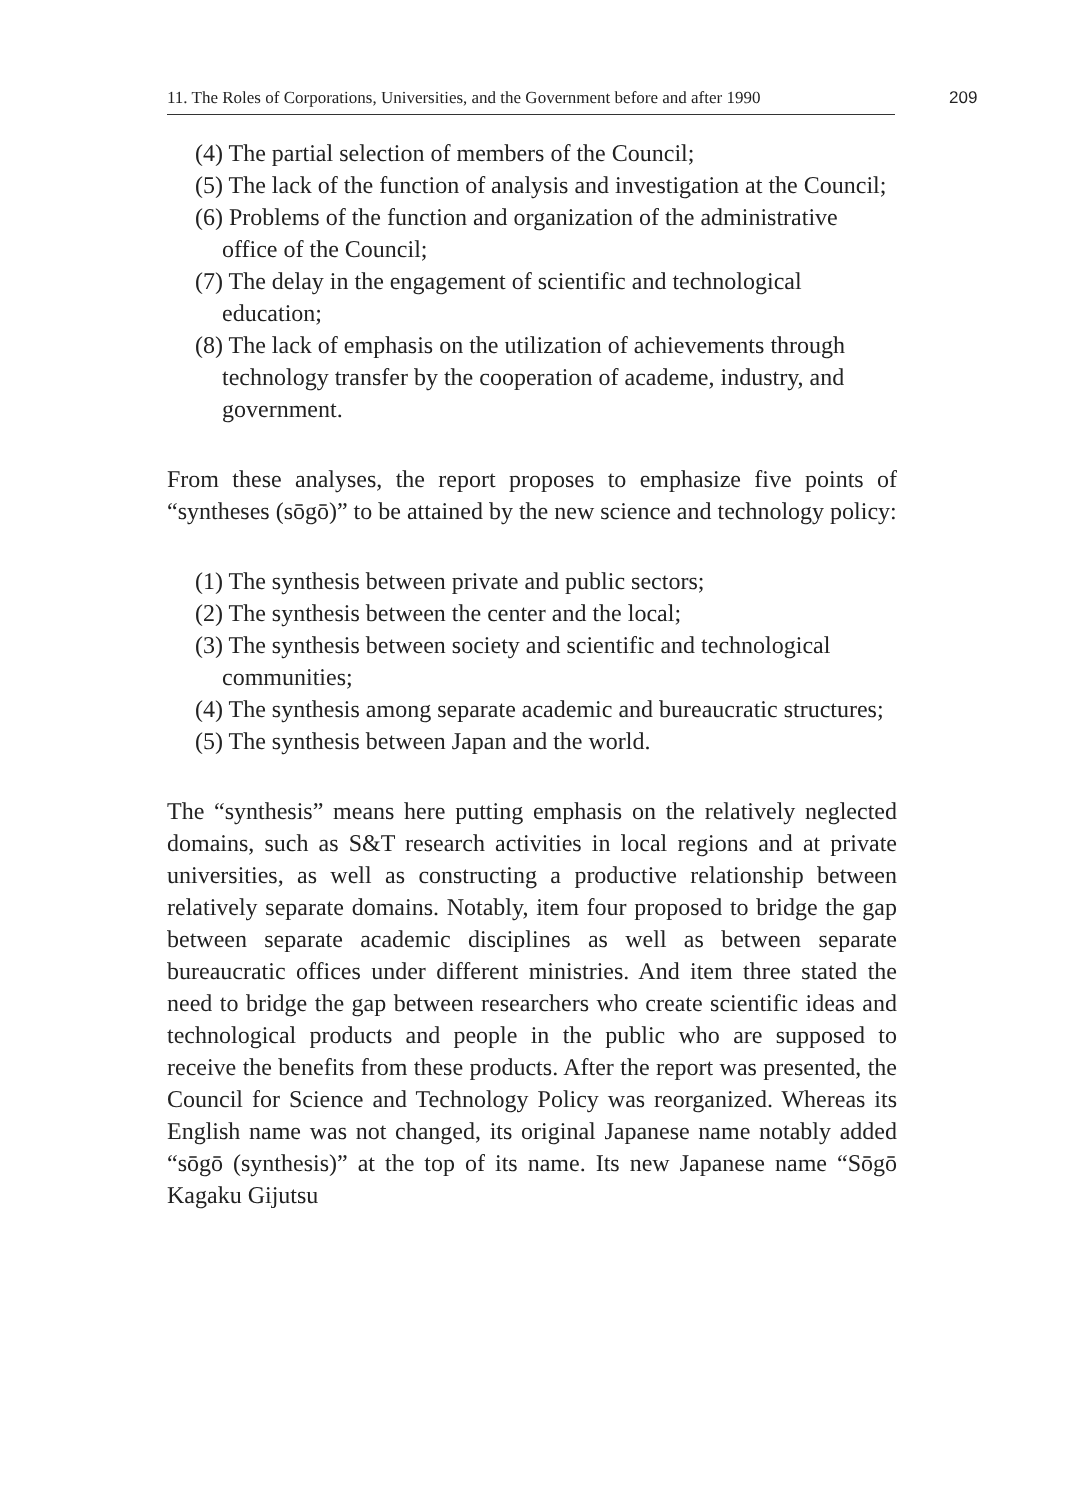11. The Roles of Corporations, Universities, and the Government before and after 1990
209
(4) The partial selection of members of the Council;
(5) The lack of the function of analysis and investigation at the Council;
(6) Problems of the function and organization of the administrative office of the Council;
(7) The delay in the engagement of scientific and technological education;
(8) The lack of emphasis on the utilization of achievements through technology transfer by the cooperation of academe, industry, and government.
From these analyses, the report proposes to emphasize five points of “syntheses (sōgō)” to be attained by the new science and technology policy:
(1) The synthesis between private and public sectors;
(2) The synthesis between the center and the local;
(3) The synthesis between society and scientific and technological communities;
(4) The synthesis among separate academic and bureaucratic structures;
(5) The synthesis between Japan and the world.
The “synthesis” means here putting emphasis on the relatively neglected domains, such as S&T research activities in local regions and at private universities, as well as constructing a productive relationship between relatively separate domains. Notably, item four proposed to bridge the gap between separate academic disciplines as well as between separate bureaucratic offices under different ministries. And item three stated the need to bridge the gap between researchers who create scientific ideas and technological products and people in the public who are supposed to receive the benefits from these products. After the report was presented, the Council for Science and Technology Policy was reorganized. Whereas its English name was not changed, its original Japanese name notably added “sōgō (synthesis)” at the top of its name. Its new Japanese name “Sōgō Kagaku Gijutsu